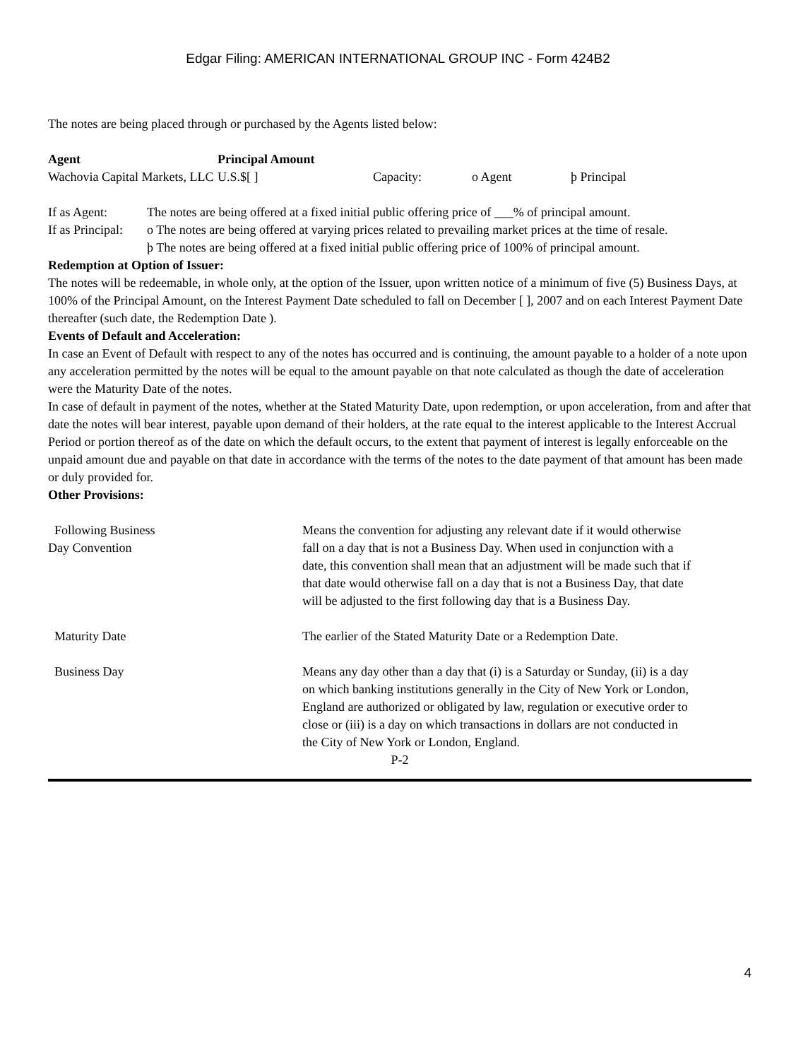Edgar Filing: AMERICAN INTERNATIONAL GROUP INC - Form 424B2
The notes are being placed through or purchased by the Agents listed below:
| Agent | Principal Amount | | | |
| --- | --- | --- | --- | --- |
| Wachovia Capital Markets, LLC | U.S.$[ ] | Capacity: | o Agent | þ Principal |
| If as Agent: | The notes are being offered at a fixed initial public offering price of ___% of principal amount. |
| If as Principal: | o The notes are being offered at varying prices related to prevailing market prices at the time of resale. þ The notes are being offered at a fixed initial public offering price of 100% of principal amount. |
Redemption at Option of Issuer:
The notes will be redeemable, in whole only, at the option of the Issuer, upon written notice of a minimum of five (5) Business Days, at 100% of the Principal Amount, on the Interest Payment Date scheduled to fall on December [ ], 2007 and on each Interest Payment Date thereafter (such date, the Redemption Date ).
Events of Default and Acceleration:
In case an Event of Default with respect to any of the notes has occurred and is continuing, the amount payable to a holder of a note upon any acceleration permitted by the notes will be equal to the amount payable on that note calculated as though the date of acceleration were the Maturity Date of the notes.
In case of default in payment of the notes, whether at the Stated Maturity Date, upon redemption, or upon acceleration, from and after that date the notes will bear interest, payable upon demand of their holders, at the rate equal to the interest applicable to the Interest Accrual Period or portion thereof as of the date on which the default occurs, to the extent that payment of interest is legally enforceable on the unpaid amount due and payable on that date in accordance with the terms of the notes to the date payment of that amount has been made or duly provided for.
Other Provisions:
| Following Business Day Convention | Means the convention for adjusting any relevant date if it would otherwise fall on a day that is not a Business Day. When used in conjunction with a date, this convention shall mean that an adjustment will be made such that if that date would otherwise fall on a day that is not a Business Day, that date will be adjusted to the first following day that is a Business Day. |
| Maturity Date | The earlier of the Stated Maturity Date or a Redemption Date. |
| Business Day | Means any day other than a day that (i) is a Saturday or Sunday, (ii) is a day on which banking institutions generally in the City of New York or London, England are authorized or obligated by law, regulation or executive order to close or (iii) is a day on which transactions in dollars are not conducted in the City of New York or London, England. |
P-2
4